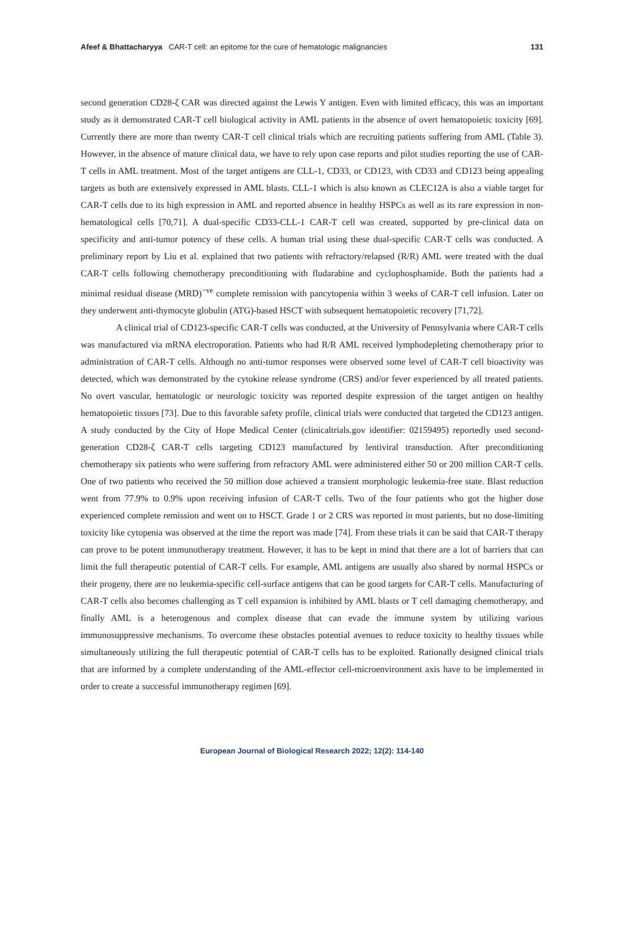Afeef & Bhattacharyya CAR-T cell: an epitome for the cure of hematologic malignancies
131
second generation CD28-ζ CAR was directed against the Lewis Y antigen. Even with limited efficacy, this was an important study as it demonstrated CAR-T cell biological activity in AML patients in the absence of overt hematopoietic toxicity [69]. Currently there are more than twenty CAR-T cell clinical trials which are recruiting patients suffering from AML (Table 3). However, in the absence of mature clinical data, we have to rely upon case reports and pilot studies reporting the use of CAR-T cells in AML treatment. Most of the target antigens are CLL-1, CD33, or CD123, with CD33 and CD123 being appealing targets as both are extensively expressed in AML blasts. CLL-1 which is also known as CLEC12A is also a viable target for CAR-T cells due to its high expression in AML and reported absence in healthy HSPCs as well as its rare expression in non-hematological cells [70,71]. A dual-specific CD33-CLL-1 CAR-T cell was created, supported by pre-clinical data on specificity and anti-tumor potency of these cells. A human trial using these dual-specific CAR-T cells was conducted. A preliminary report by Liu et al. explained that two patients with refractory/relapsed (R/R) AML were treated with the dual CAR-T cells following chemotherapy preconditioning with fludarabine and cyclophosphamide. Both the patients had a minimal residual disease (MRD)<sup>−ve</sup> complete remission with pancytopenia within 3 weeks of CAR-T cell infusion. Later on they underwent anti-thymocyte globulin (ATG)-based HSCT with subsequent hematopoietic recovery [71,72].
A clinical trial of CD123-specific CAR-T cells was conducted, at the University of Pennsylvania where CAR-T cells was manufactured via mRNA electroporation. Patients who had R/R AML received lymphodepleting chemotherapy prior to administration of CAR-T cells. Although no anti-tumor responses were observed some level of CAR-T cell bioactivity was detected, which was demonstrated by the cytokine release syndrome (CRS) and/or fever experienced by all treated patients. No overt vascular, hematologic or neurologic toxicity was reported despite expression of the target antigen on healthy hematopoietic tissues [73]. Due to this favorable safety profile, clinical trials were conducted that targeted the CD123 antigen. A study conducted by the City of Hope Medical Center (clinicaltrials.gov identifier: 02159495) reportedly used second-generation CD28-ζ CAR-T cells targeting CD123 manufactured by lentiviral transduction. After preconditioning chemotherapy six patients who were suffering from refractory AML were administered either 50 or 200 million CAR-T cells. One of two patients who received the 50 million dose achieved a transient morphologic leukemia-free state. Blast reduction went from 77.9% to 0.9% upon receiving infusion of CAR-T cells. Two of the four patients who got the higher dose experienced complete remission and went on to HSCT. Grade 1 or 2 CRS was reported in most patients, but no dose-limiting toxicity like cytopenia was observed at the time the report was made [74]. From these trials it can be said that CAR-T therapy can prove to be potent immunotherapy treatment. However, it has to be kept in mind that there are a lot of barriers that can limit the full therapeutic potential of CAR-T cells. For example, AML antigens are usually also shared by normal HSPCs or their progeny, there are no leukemia-specific cell-surface antigens that can be good targets for CAR-T cells. Manufacturing of CAR-T cells also becomes challenging as T cell expansion is inhibited by AML blasts or T cell damaging chemotherapy, and finally AML is a heterogenous and complex disease that can evade the immune system by utilizing various immunosuppressive mechanisms. To overcome these obstacles potential avenues to reduce toxicity to healthy tissues while simultaneously utilizing the full therapeutic potential of CAR-T cells has to be exploited. Rationally designed clinical trials that are informed by a complete understanding of the AML-effector cell-microenvironment axis have to be implemented in order to create a successful immunotherapy regimen [69].
European Journal of Biological Research 2022; 12(2): 114-140